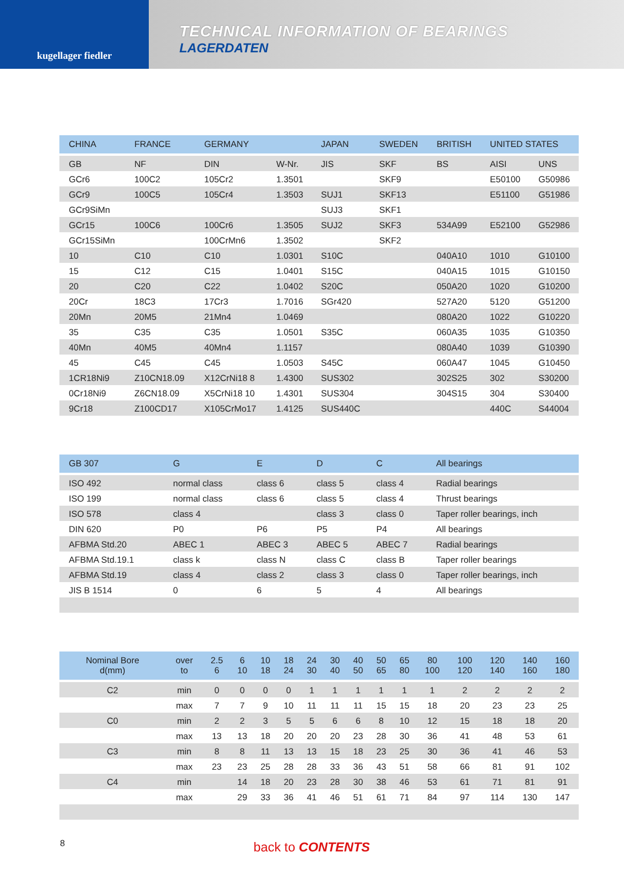kugellager fiedler
TECHNICAL INFORMATION OF BEARINGS
LAGERDATEN
| CHINA | FRANCE | GERMANY | | JAPAN | SWEDEN | BRITISH | UNITED STATES | |
| --- | --- | --- | --- | --- | --- | --- | --- | --- |
| GB | NF | DIN | W-Nr. | JIS | SKF | BS | AISI | UNS |
| GCr6 | 100C2 | 105Cr2 | 1.3501 | | SKF9 | | E50100 | G50986 |
| GCr9 | 100C5 | 105Cr4 | 1.3503 | SUJ1 | SKF13 | | E51100 | G51986 |
| GCr9SiMn | | | | SUJ3 | SKF1 | | | |
| GCr15 | 100C6 | 100Cr6 | 1.3505 | SUJ2 | SKF3 | 534A99 | E52100 | G52986 |
| GCr15SiMn | | 100CrMn6 | 1.3502 | | SKF2 | | | |
| 10 | C10 | C10 | 1.0301 | S10C | | 040A10 | 1010 | G10100 |
| 15 | C12 | C15 | 1.0401 | S15C | | 040A15 | 1015 | G10150 |
| 20 | C20 | C22 | 1.0402 | S20C | | 050A20 | 1020 | G10200 |
| 20Cr | 18C3 | 17Cr3 | 1.7016 | SGr420 | | 527A20 | 5120 | G51200 |
| 20Mn | 20M5 | 21Mn4 | 1.0469 | | | 080A20 | 1022 | G10220 |
| 35 | C35 | C35 | 1.0501 | S35C | | 060A35 | 1035 | G10350 |
| 40Mn | 40M5 | 40Mn4 | 1.1157 | | | 080A40 | 1039 | G10390 |
| 45 | C45 | C45 | 1.0503 | S45C | | 060A47 | 1045 | G10450 |
| 1CR18Ni9 | Z10CN18.09 | X12CrNi18 8 | 1.4300 | SUS302 | | 302S25 | 302 | S30200 |
| 0Cr18Ni9 | Z6CN18.09 | X5CrNi18 10 | 1.4301 | SUS304 | | 304S15 | 304 | S30400 |
| 9Cr18 | Z100CD17 | X105CrMo17 | 1.4125 | SUS440C | | | 440C | S44004 |
| GB 307 | G | E | D | C | All bearings |
| --- | --- | --- | --- | --- | --- |
| ISO 492 | normal class | class 6 | class 5 | class 4 | Radial bearings |
| ISO 199 | normal class | class 6 | class 5 | class 4 | Thrust bearings |
| ISO 578 | class 4 | | class 3 | class 0 | Taper roller bearings, inch |
| DIN 620 | P0 | P6 | P5 | P4 | All bearings |
| AFBMA Std.20 | ABEC 1 | ABEC 3 | ABEC 5 | ABEC 7 | Radial bearings |
| AFBMA Std.19.1 | class k | class N | class C | class B | Taper roller bearings |
| AFBMA Std.19 | class 4 | class 2 | class 3 | class 0 | Taper roller bearings, inch |
| JIS B 1514 | 0 | 6 | 5 | 4 | All bearings |
| Nominal Bore d(mm) | over to | 2.5 6 | 6 10 | 10 18 | 18 24 | 24 30 | 30 40 | 40 50 | 50 65 | 65 80 | 80 100 | 100 120 | 120 140 | 140 160 | 160 180 |
| --- | --- | --- | --- | --- | --- | --- | --- | --- | --- | --- | --- | --- | --- | --- | --- |
| C2 | min | 0 | 0 | 0 | 0 | 1 | 1 | 1 | 1 | 1 | 1 | 2 | 2 | 2 | 2 |
| | max | 7 | 7 | 9 | 10 | 11 | 11 | 11 | 15 | 15 | 18 | 20 | 23 | 23 | 25 |
| C0 | min | 2 | 2 | 3 | 5 | 5 | 6 | 6 | 8 | 10 | 12 | 15 | 18 | 18 | 20 |
| | max | 13 | 13 | 18 | 20 | 20 | 20 | 23 | 28 | 30 | 36 | 41 | 48 | 53 | 61 |
| C3 | min | 8 | 8 | 11 | 13 | 13 | 15 | 18 | 23 | 25 | 30 | 36 | 41 | 46 | 53 |
| | max | 23 | 23 | 25 | 28 | 28 | 33 | 36 | 43 | 51 | 58 | 66 | 81 | 91 | 102 |
| C4 | min | | 14 | 18 | 20 | 23 | 28 | 30 | 38 | 46 | 53 | 61 | 71 | 81 | 91 |
| | max | | 29 | 33 | 36 | 41 | 46 | 51 | 61 | 71 | 84 | 97 | 114 | 130 | 147 |
8 back to CONTENTS